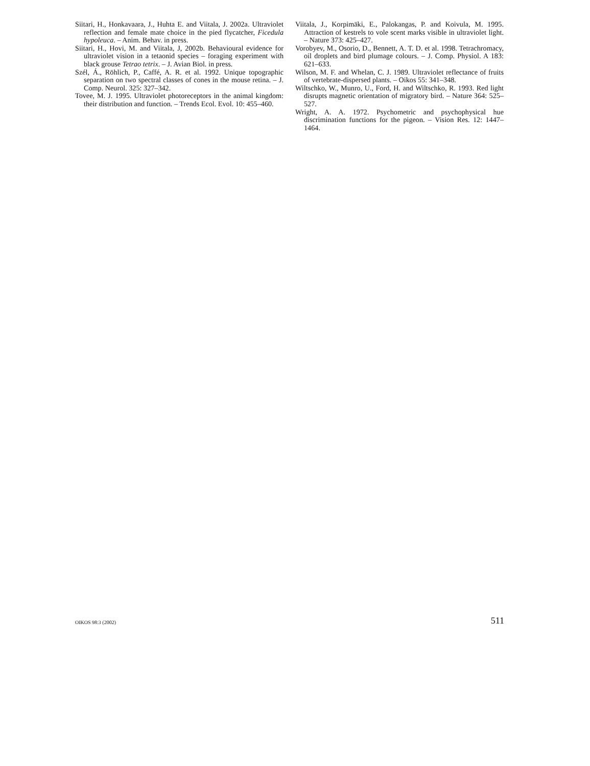Siitari, H., Honkavaara, J., Huhta E. and Viitala, J. 2002a. Ultraviolet reflection and female mate choice in the pied flycatcher, Ficedula hypoleuca. – Anim. Behav. in press.
Siitari, H., Hovi, M. and Viitala, J, 2002b. Behavioural evidence for ultraviolet vision in a tetaonid species – foraging experiment with black grouse Tetrao tetrix. – J. Avian Biol. in press.
Szél, Á., Röhlich, P., Caffé, A. R. et al. 1992. Unique topographic separation on two spectral classes of cones in the mouse retina. – J. Comp. Neurol. 325: 327–342.
Tovee, M. J. 1995. Ultraviolet photoreceptors in the animal kingdom: their distribution and function. – Trends Ecol. Evol. 10: 455–460.
Viitala, J., Korpimäki, E., Palokangas, P. and Koivula, M. 1995. Attraction of kestrels to vole scent marks visible in ultraviolet light. – Nature 373: 425–427.
Vorobyev, M., Osorio, D., Bennett, A. T. D. et al. 1998. Tetrachromacy, oil droplets and bird plumage colours. – J. Comp. Physiol. A 183: 621–633.
Wilson, M. F. and Whelan, C. J. 1989. Ultraviolet reflectance of fruits of vertebrate-dispersed plants. – Oikos 55: 341–348.
Wiltschko, W., Munro, U., Ford, H. and Wiltschko, R. 1993. Red light disrupts magnetic orientation of migratory bird. – Nature 364: 525–527.
Wright, A. A. 1972. Psychometric and psychophysical hue discrimination functions for the pigeon. – Vision Res. 12: 1447–1464.
OIKOS 98:3 (2002) 511